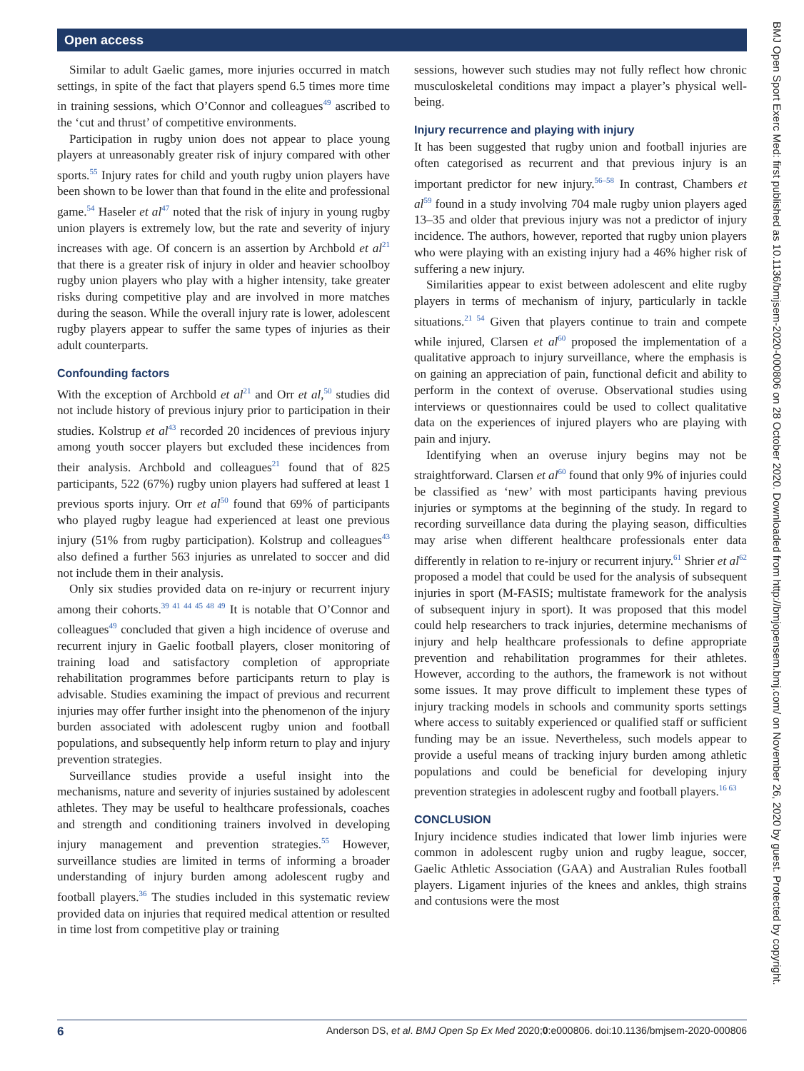Open access
BMJ Open Sport Exerc Med: first published as 10.1136/bmjsem-2020-000806 on 28 October 2020. Downloaded from http://bmjopensem.bmj.com/ on November 26, 2020 by guest. Protected by copyright.
Similar to adult Gaelic games, more injuries occurred in match settings, in spite of the fact that players spend 6.5 times more time in training sessions, which O’Connor and colleagues<sup>49</sup> ascribed to the ‘cut and thrust’ of competitive environments.
Participation in rugby union does not appear to place young players at unreasonably greater risk of injury compared with other sports.<sup>55</sup> Injury rates for child and youth rugby union players have been shown to be lower than that found in the elite and professional game.<sup>54</sup> Haseler et al<sup>47</sup> noted that the risk of injury in young rugby union players is extremely low, but the rate and severity of injury increases with age. Of concern is an assertion by Archbold et al<sup>21</sup> that there is a greater risk of injury in older and heavier schoolboy rugby union players who play with a higher intensity, take greater risks during competitive play and are involved in more matches during the season. While the overall injury rate is lower, adolescent rugby players appear to suffer the same types of injuries as their adult counterparts.
Confounding factors
With the exception of Archbold et al<sup>21</sup> and Orr et al,<sup>50</sup> studies did not include history of previous injury prior to participation in their studies. Kolstrup et al<sup>43</sup> recorded 20 incidences of previous injury among youth soccer players but excluded these incidences from their analysis. Archbold and colleagues<sup>21</sup> found that of 825 participants, 522 (67%) rugby union players had suffered at least 1 previous sports injury. Orr et al<sup>50</sup> found that 69% of participants who played rugby league had experienced at least one previous injury (51% from rugby participation). Kolstrup and colleagues<sup>43</sup> also defined a further 563 injuries as unrelated to soccer and did not include them in their analysis.
Only six studies provided data on re-injury or recurrent injury among their cohorts.<sup>39 41 44 45 48 49</sup> It is notable that O’Connor and colleagues<sup>49</sup> concluded that given a high incidence of overuse and recurrent injury in Gaelic football players, closer monitoring of training load and satisfactory completion of appropriate rehabilitation programmes before participants return to play is advisable. Studies examining the impact of previous and recurrent injuries may offer further insight into the phenomenon of the injury burden associated with adolescent rugby union and football populations, and subsequently help inform return to play and injury prevention strategies.
Surveillance studies provide a useful insight into the mechanisms, nature and severity of injuries sustained by adolescent athletes. They may be useful to healthcare professionals, coaches and strength and conditioning trainers involved in developing injury management and prevention strategies.<sup>55</sup> However, surveillance studies are limited in terms of informing a broader understanding of injury burden among adolescent rugby and football players.<sup>36</sup> The studies included in this systematic review provided data on injuries that required medical attention or resulted in time lost from competitive play or training
sessions, however such studies may not fully reflect how chronic musculoskeletal conditions may impact a player’s physical well-being.
Injury recurrence and playing with injury
It has been suggested that rugby union and football injuries are often categorised as recurrent and that previous injury is an important predictor for new injury.<sup>56–58</sup> In contrast, Chambers et al<sup>59</sup> found in a study involving 704 male rugby union players aged 13–35 and older that previous injury was not a predictor of injury incidence. The authors, however, reported that rugby union players who were playing with an existing injury had a 46% higher risk of suffering a new injury.
Similarities appear to exist between adolescent and elite rugby players in terms of mechanism of injury, particularly in tackle situations.<sup>21 54</sup> Given that players continue to train and compete while injured, Clarsen et al<sup>60</sup> proposed the implementation of a qualitative approach to injury surveillance, where the emphasis is on gaining an appreciation of pain, functional deficit and ability to perform in the context of overuse. Observational studies using interviews or questionnaires could be used to collect qualitative data on the experiences of injured players who are playing with pain and injury.
Identifying when an overuse injury begins may not be straightforward. Clarsen et al<sup>60</sup> found that only 9% of injuries could be classified as ‘new’ with most participants having previous injuries or symptoms at the beginning of the study. In regard to recording surveillance data during the playing season, difficulties may arise when different healthcare professionals enter data differently in relation to re-injury or recurrent injury.<sup>61</sup> Shrier et al<sup>62</sup> proposed a model that could be used for the analysis of subsequent injuries in sport (M-FASIS; multistate framework for the analysis of subsequent injury in sport). It was proposed that this model could help researchers to track injuries, determine mechanisms of injury and help healthcare professionals to define appropriate prevention and rehabilitation programmes for their athletes. However, according to the authors, the framework is not without some issues. It may prove difficult to implement these types of injury tracking models in schools and community sports settings where access to suitably experienced or qualified staff or sufficient funding may be an issue. Nevertheless, such models appear to provide a useful means of tracking injury burden among athletic populations and could be beneficial for developing injury prevention strategies in adolescent rugby and football players.<sup>16 63</sup>
CONCLUSION
Injury incidence studies indicated that lower limb injuries were common in adolescent rugby union and rugby league, soccer, Gaelic Athletic Association (GAA) and Australian Rules football players. Ligament injuries of the knees and ankles, thigh strains and contusions were the most
6 Anderson DS, et al. BMJ Open Sp Ex Med 2020;0:e000806. doi:10.1136/bmjsem-2020-000806